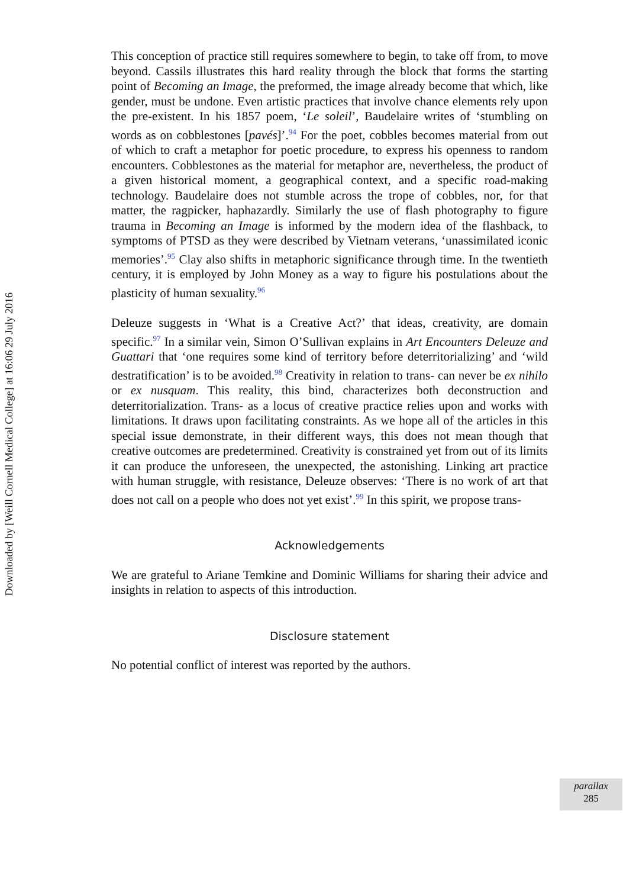Downloaded by [Weill Cornell Medical College] at 16:06 29 July 2016
This conception of practice still requires somewhere to begin, to take off from, to move beyond. Cassils illustrates this hard reality through the block that forms the starting point of Becoming an Image, the preformed, the image already become that which, like gender, must be undone. Even artistic practices that involve chance elements rely upon the pre-existent. In his 1857 poem, ‘Le soleil’, Baudelaire writes of ‘stumbling on words as on cobblestones [pavés]’.<sup>94</sup> For the poet, cobbles becomes material from out of which to craft a metaphor for poetic procedure, to express his openness to random encounters. Cobblestones as the material for metaphor are, nevertheless, the product of a given historical moment, a geographical context, and a specific road-making technology. Baudelaire does not stumble across the trope of cobbles, nor, for that matter, the ragpicker, haphazardly. Similarly the use of flash photography to figure trauma in Becoming an Image is informed by the modern idea of the flashback, to symptoms of PTSD as they were described by Vietnam veterans, ‘unassimilated iconic memories’.<sup>95</sup> Clay also shifts in metaphoric significance through time. In the twentieth century, it is employed by John Money as a way to figure his postulations about the plasticity of human sexuality.<sup>96</sup>
Deleuze suggests in ‘What is a Creative Act?’ that ideas, creativity, are domain specific.<sup>97</sup> In a similar vein, Simon O’Sullivan explains in Art Encounters Deleuze and Guattari that ‘one requires some kind of territory before deterritorializing’ and ‘wild destratification’ is to be avoided.<sup>98</sup> Creativity in relation to trans- can never be ex nihilo or ex nusquam. This reality, this bind, characterizes both deconstruction and deterritorialization. Trans- as a locus of creative practice relies upon and works with limitations. It draws upon facilitating constraints. As we hope all of the articles in this special issue demonstrate, in their different ways, this does not mean though that creative outcomes are predetermined. Creativity is constrained yet from out of its limits it can produce the unforeseen, the unexpected, the astonishing. Linking art practice with human struggle, with resistance, Deleuze observes: ‘There is no work of art that does not call on a people who does not yet exist’.<sup>99</sup> In this spirit, we propose trans-
Acknowledgements
We are grateful to Ariane Temkine and Dominic Williams for sharing their advice and insights in relation to aspects of this introduction.
Disclosure statement
No potential conflict of interest was reported by the authors.
parallax
285